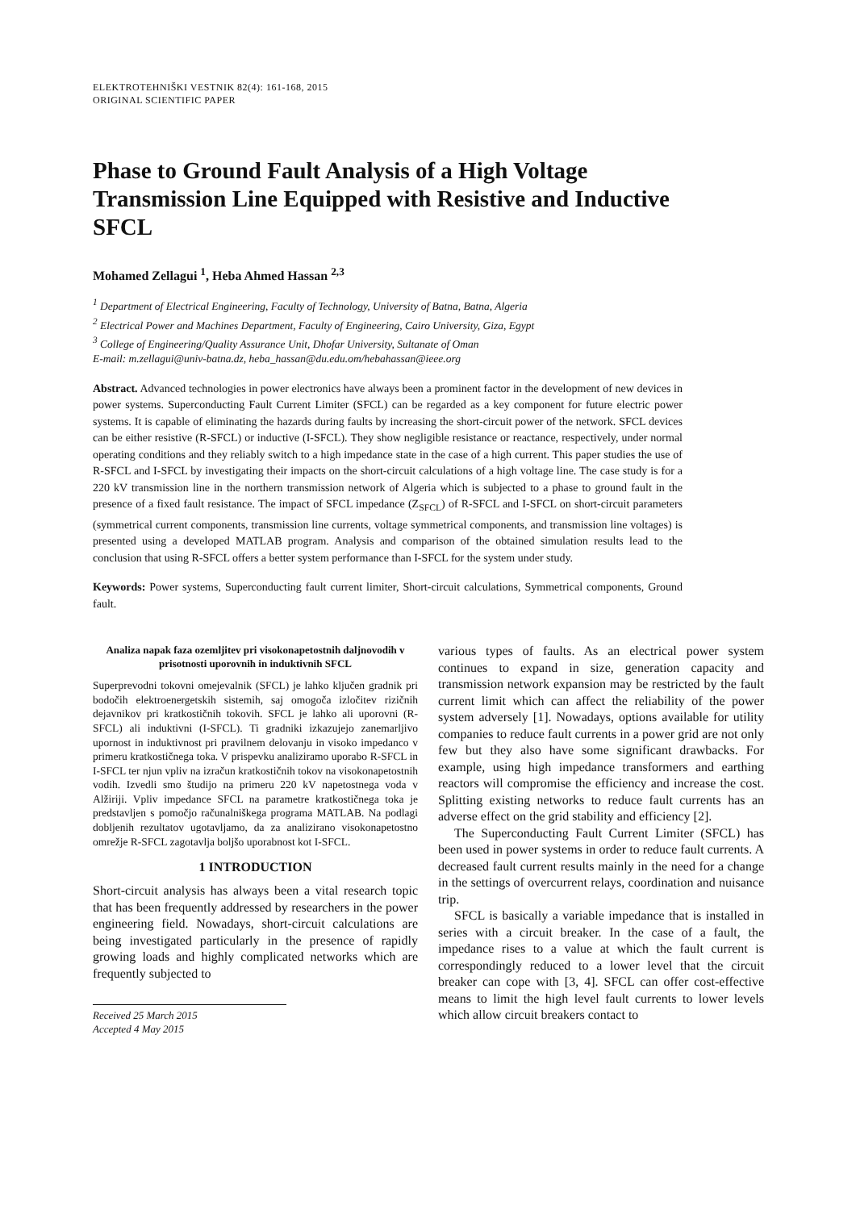ELEKTROTEHNIŠKI VESTNIK 82(4): 161-168, 2015
ORIGINAL SCIENTIFIC PAPER
Phase to Ground Fault Analysis of a High Voltage Transmission Line Equipped with Resistive and Inductive SFCL
Mohamed Zellagui <sup>1</sup>, Heba Ahmed Hassan <sup>2,3</sup>
<sup>1</sup> Department of Electrical Engineering, Faculty of Technology, University of Batna, Batna, Algeria
<sup>2</sup> Electrical Power and Machines Department, Faculty of Engineering, Cairo University, Giza, Egypt
<sup>3</sup> College of Engineering/Quality Assurance Unit, Dhofar University, Sultanate of Oman
E-mail: m.zellagui@univ-batna.dz, heba_hassan@du.edu.om/hebahassan@ieee.org
Abstract. Advanced technologies in power electronics have always been a prominent factor in the development of new devices in power systems. Superconducting Fault Current Limiter (SFCL) can be regarded as a key component for future electric power systems. It is capable of eliminating the hazards during faults by increasing the short-circuit power of the network. SFCL devices can be either resistive (R-SFCL) or inductive (I-SFCL). They show negligible resistance or reactance, respectively, under normal operating conditions and they reliably switch to a high impedance state in the case of a high current. This paper studies the use of R-SFCL and I-SFCL by investigating their impacts on the short-circuit calculations of a high voltage line. The case study is for a 220 kV transmission line in the northern transmission network of Algeria which is subjected to a phase to ground fault in the presence of a fixed fault resistance. The impact of SFCL impedance (Z<sub>SFCL</sub>) of R-SFCL and I-SFCL on short-circuit parameters (symmetrical current components, transmission line currents, voltage symmetrical components, and transmission line voltages) is presented using a developed MATLAB program. Analysis and comparison of the obtained simulation results lead to the conclusion that using R-SFCL offers a better system performance than I-SFCL for the system under study.
Keywords: Power systems, Superconducting fault current limiter, Short-circuit calculations, Symmetrical components, Ground fault.
Analiza napak faza ozemljitev pri visokonapetostnih daljnovodih v prisotnosti uporovnih in induktivnih SFCL
Superprevodni tokovni omejevalnik (SFCL) je lahko ključen gradnik pri bodočih elektroenergetskih sistemih, saj omogoča izločitev rizičnih dejavnikov pri kratkostičnih tokovih. SFCL je lahko ali uporovni (R-SFCL) ali induktivni (I-SFCL). Ti gradniki izkazujejo zanemarljivo upornost in induktivnost pri pravilnem delovanju in visoko impedanco v primeru kratkostičnega toka. V prispevku analiziramo uporabo R-SFCL in I-SFCL ter njun vpliv na izračun kratkostičnih tokov na visokonapetostnih vodih. Izvedli smo študijo na primeru 220 kV napetostnega voda v Alžiriji. Vpliv impedance SFCL na parametre kratkostičnega toka je predstavljen s pomočjo računalniškega programa MATLAB. Na podlagi dobljenih rezultatov ugotavljamo, da za analizirano visokonapetostno omrežje R-SFCL zagotavlja boljšo uporabnost kot I-SFCL.
1 INTRODUCTION
Short-circuit analysis has always been a vital research topic that has been frequently addressed by researchers in the power engineering field. Nowadays, short-circuit calculations are being investigated particularly in the presence of rapidly growing loads and highly complicated networks which are frequently subjected to
Received 25 March 2015
Accepted 4 May 2015
various types of faults. As an electrical power system continues to expand in size, generation capacity and transmission network expansion may be restricted by the fault current limit which can affect the reliability of the power system adversely [1]. Nowadays, options available for utility companies to reduce fault currents in a power grid are not only few but they also have some significant drawbacks. For example, using high impedance transformers and earthing reactors will compromise the efficiency and increase the cost. Splitting existing networks to reduce fault currents has an adverse effect on the grid stability and efficiency [2].
The Superconducting Fault Current Limiter (SFCL) has been used in power systems in order to reduce fault currents. A decreased fault current results mainly in the need for a change in the settings of overcurrent relays, coordination and nuisance trip.
SFCL is basically a variable impedance that is installed in series with a circuit breaker. In the case of a fault, the impedance rises to a value at which the fault current is correspondingly reduced to a lower level that the circuit breaker can cope with [3, 4]. SFCL can offer cost-effective means to limit the high level fault currents to lower levels which allow circuit breakers contact to